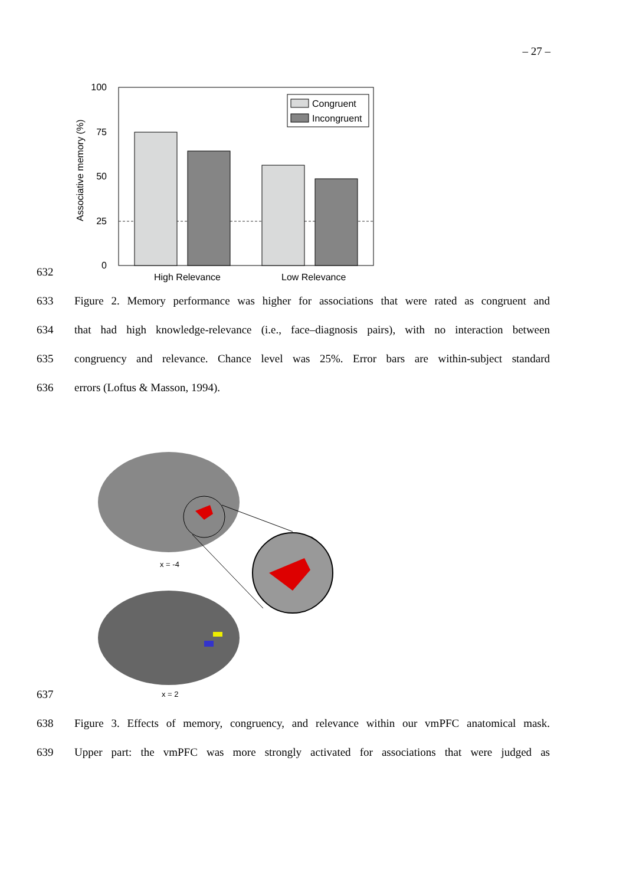– 27 –
632
100
75
50
25
0
Congruent
Incongruent
High Relevance
Low Relevance
Associative memory (%)
633 Figure 2. Memory performance was higher for associations that were rated as congruent and
634 that had high knowledge-relevance (i.e., face–diagnosis pairs), with no interaction between
635 congruency and relevance. Chance level was 25%. Error bars are within-subject standard
636 errors (Loftus & Masson, 1994).
637
x = -4
x = 2
638 Figure 3. Effects of memory, congruency, and relevance within our vmPFC anatomical mask.
639 Upper part: the vmPFC was more strongly activated for associations that were judged as